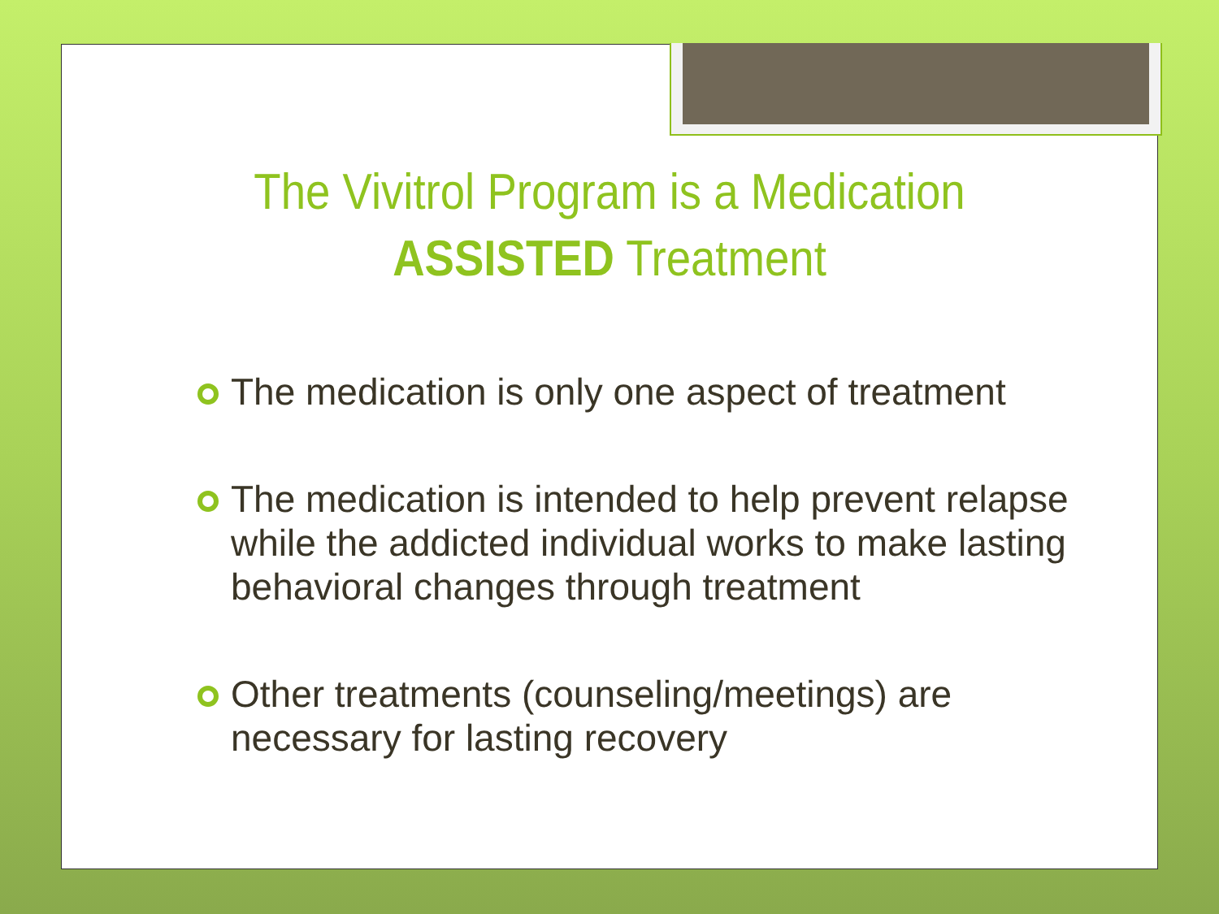The Vivitrol Program is a Medication ASSISTED Treatment
The medication is only one aspect of treatment
The medication is intended to help prevent relapse while the addicted individual works to make lasting behavioral changes through treatment
Other treatments (counseling/meetings) are necessary for lasting recovery